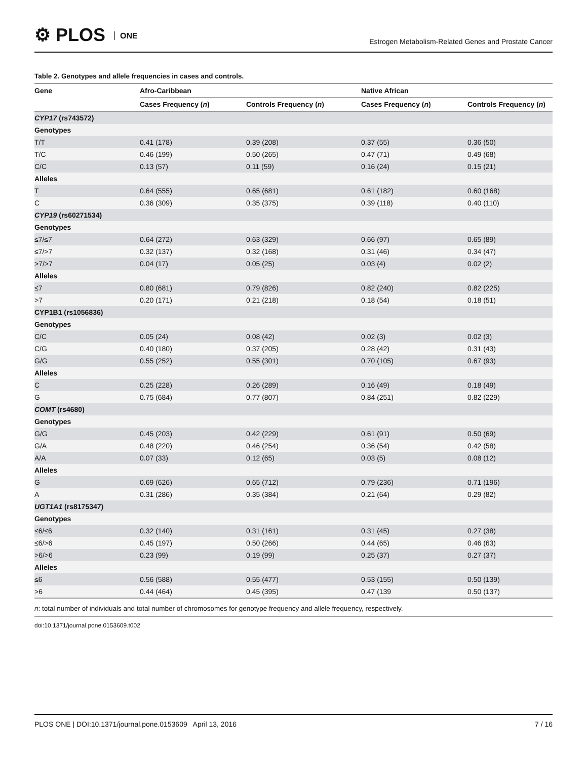⚙ PLOS ONE
Estrogen Metabolism-Related Genes and Prostate Cancer
Table 2. Genotypes and allele frequencies in cases and controls.
| Gene | Afro-Caribbean | | Native African | |
| --- | --- | --- | --- | --- |
| | Cases Frequency ( n ) | Controls Frequency ( n ) | Cases Frequency ( n ) | Controls Frequency ( n ) |
| CYP17 (rs743572) | | | | |
| Genotypes | | | | |
| T/T | 0.41 (178) | 0.39 (208) | 0.37 (55) | 0.36 (50) |
| T/C | 0.46 (199) | 0.50 (265) | 0.47 (71) | 0.49 (68) |
| C/C | 0.13 (57) | 0.11 (59) | 0.16 (24) | 0.15 (21) |
| Alleles | | | | |
| T | 0.64 (555) | 0.65 (681) | 0.61 (182) | 0.60 (168) |
| C | 0.36 (309) | 0.35 (375) | 0.39 (118) | 0.40 (110) |
| CYP19 (rs60271534) | | | | |
| Genotypes | | | | |
| ≤7/≤7 | 0.64 (272) | 0.63 (329) | 0.66 (97) | 0.65 (89) |
| ≤7/>7 | 0.32 (137) | 0.32 (168) | 0.31 (46) | 0.34 (47) |
| >7/>7 | 0.04 (17) | 0.05 (25) | 0.03 (4) | 0.02 (2) |
| Alleles | | | | |
| ≤7 | 0.80 (681) | 0.79 (826) | 0.82 (240) | 0.82 (225) |
| >7 | 0.20 (171) | 0.21 (218) | 0.18 (54) | 0.18 (51) |
| CYP1B1 (rs1056836) | | | | |
| Genotypes | | | | |
| C/C | 0.05 (24) | 0.08 (42) | 0.02 (3) | 0.02 (3) |
| C/G | 0.40 (180) | 0.37 (205) | 0.28 (42) | 0.31 (43) |
| G/G | 0.55 (252) | 0.55 (301) | 0.70 (105) | 0.67 (93) |
| Alleles | | | | |
| C | 0.25 (228) | 0.26 (289) | 0.16 (49) | 0.18 (49) |
| G | 0.75 (684) | 0.77 (807) | 0.84 (251) | 0.82 (229) |
| COMT (rs4680) | | | | |
| Genotypes | | | | |
| G/G | 0.45 (203) | 0.42 (229) | 0.61 (91) | 0.50 (69) |
| G/A | 0.48 (220) | 0.46 (254) | 0.36 (54) | 0.42 (58) |
| A/A | 0.07 (33) | 0.12 (65) | 0.03 (5) | 0.08 (12) |
| Alleles | | | | |
| G | 0.69 (626) | 0.65 (712) | 0.79 (236) | 0.71 (196) |
| A | 0.31 (286) | 0.35 (384) | 0.21 (64) | 0.29 (82) |
| UGT1A1 (rs8175347) | | | | |
| Genotypes | | | | |
| ≤6/≤6 | 0.32 (140) | 0.31 (161) | 0.31 (45) | 0.27 (38) |
| ≤6/>6 | 0.45 (197) | 0.50 (266) | 0.44 (65) | 0.46 (63) |
| >6/>6 | 0.23 (99) | 0.19 (99) | 0.25 (37) | 0.27 (37) |
| Alleles | | | | |
| ≤6 | 0.56 (588) | 0.55 (477) | 0.53 (155) | 0.50 (139) |
| >6 | 0.44 (464) | 0.45 (395) | 0.47 (139 | 0.50 (137) |
n: total number of individuals and total number of chromosomes for genotype frequency and allele frequency, respectively.
doi:10.1371/journal.pone.0153609.t002
PLOS ONE | DOI:10.1371/journal.pone.0153609 April 13, 2016
7 / 16